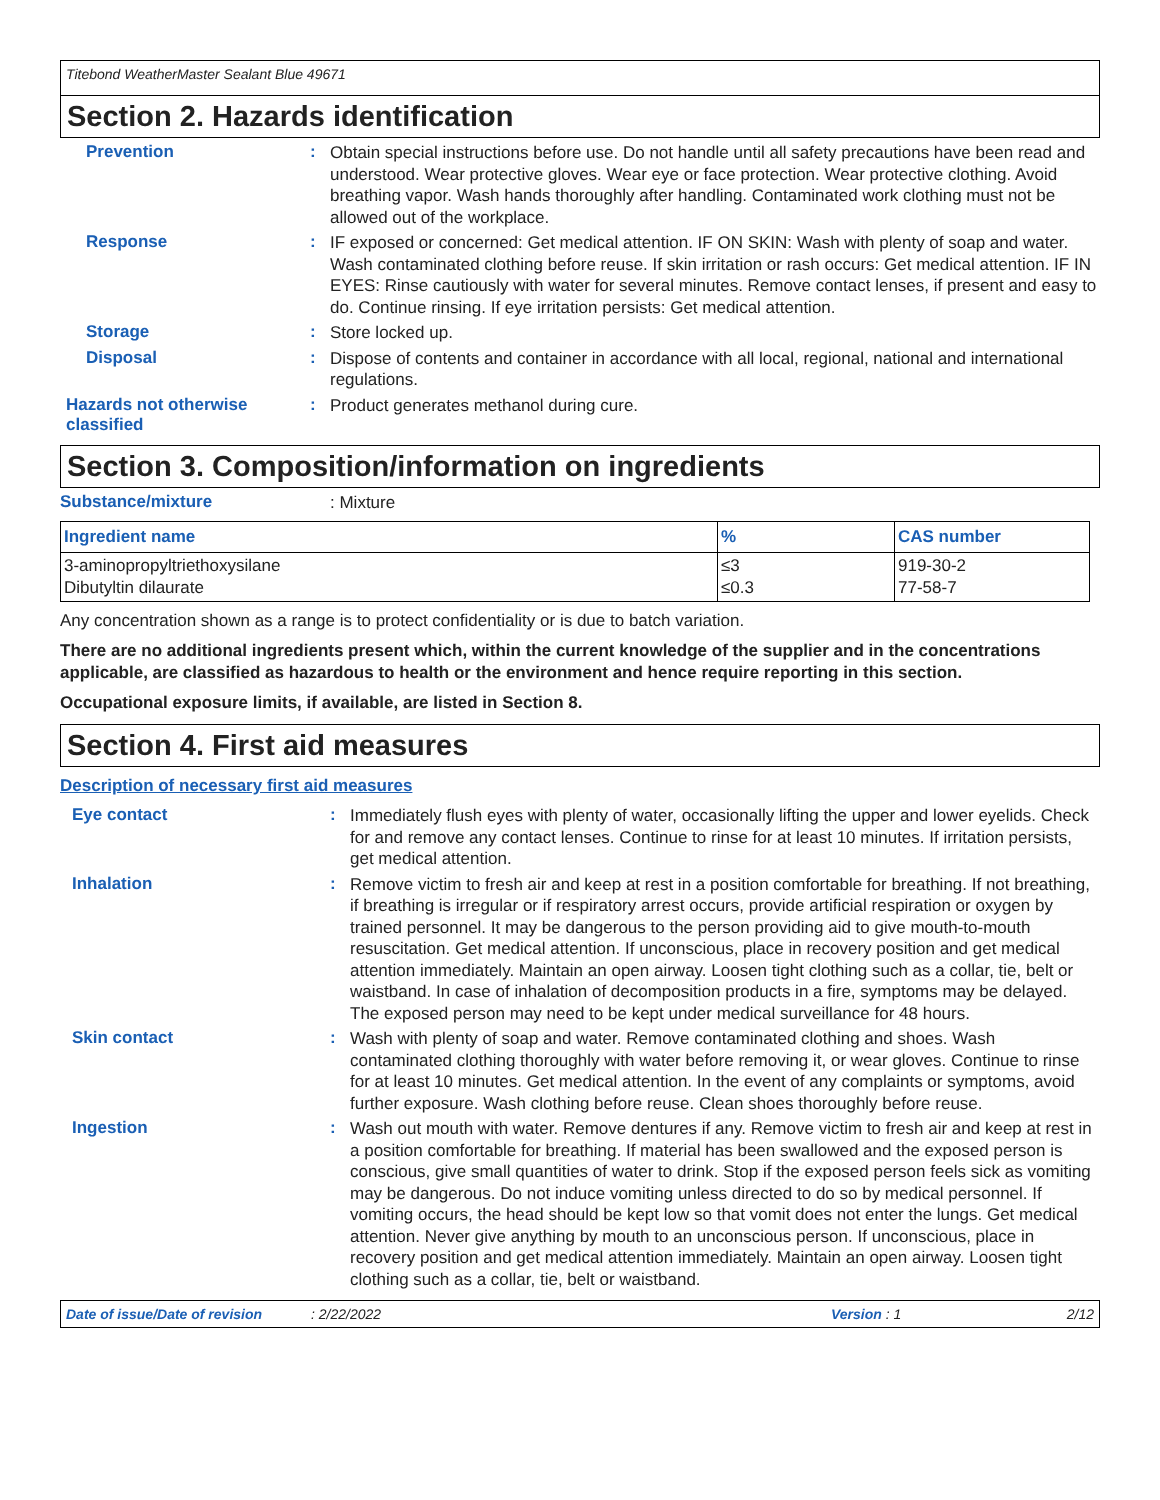Titebond WeatherMaster Sealant Blue 49671
Section 2. Hazards identification
Prevention :
Obtain special instructions before use. Do not handle until all safety precautions have been read and understood. Wear protective gloves. Wear eye or face protection. Wear protective clothing. Avoid breathing vapor. Wash hands thoroughly after handling. Contaminated work clothing must not be allowed out of the workplace.
Response :
IF exposed or concerned: Get medical attention. IF ON SKIN: Wash with plenty of soap and water. Wash contaminated clothing before reuse. If skin irritation or rash occurs: Get medical attention. IF IN EYES: Rinse cautiously with water for several minutes. Remove contact lenses, if present and easy to do. Continue rinsing. If eye irritation persists: Get medical attention.
Storage :
Store locked up.
Disposal :
Dispose of contents and container in accordance with all local, regional, national and international regulations.
Hazards not otherwise classified
:
Product generates methanol during cure.
Section 3. Composition/information on ingredients
Substance/mixture
: Mixture
| Ingredient name | % | CAS number |
| --- | --- | --- |
| 3-aminopropyltriethoxysilane Dibutyltin dilaurate | ≤3 ≤0.3 | 919-30-2 77-58-7 |
Any concentration shown as a range is to protect confidentiality or is due to batch variation.
There are no additional ingredients present which, within the current knowledge of the supplier and in the concentrations applicable, are classified as hazardous to health or the environment and hence require reporting in this section.
Occupational exposure limits, if available, are listed in Section 8.
Section 4. First aid measures
Description of necessary first aid measures
Eye contact :
Immediately flush eyes with plenty of water, occasionally lifting the upper and lower eyelids. Check for and remove any contact lenses. Continue to rinse for at least 10 minutes. If irritation persists, get medical attention.
Inhalation :
Remove victim to fresh air and keep at rest in a position comfortable for breathing. If not breathing, if breathing is irregular or if respiratory arrest occurs, provide artificial respiration or oxygen by trained personnel. It may be dangerous to the person providing aid to give mouth-to-mouth resuscitation. Get medical attention. If unconscious, place in recovery position and get medical attention immediately. Maintain an open airway. Loosen tight clothing such as a collar, tie, belt or waistband. In case of inhalation of decomposition products in a fire, symptoms may be delayed. The exposed person may need to be kept under medical surveillance for 48 hours.
Skin contact :
Wash with plenty of soap and water. Remove contaminated clothing and shoes. Wash contaminated clothing thoroughly with water before removing it, or wear gloves. Continue to rinse for at least 10 minutes. Get medical attention. In the event of any complaints or symptoms, avoid further exposure. Wash clothing before reuse. Clean shoes thoroughly before reuse.
Ingestion :
Wash out mouth with water. Remove dentures if any. Remove victim to fresh air and keep at rest in a position comfortable for breathing. If material has been swallowed and the exposed person is conscious, give small quantities of water to drink. Stop if the exposed person feels sick as vomiting may be dangerous. Do not induce vomiting unless directed to do so by medical personnel. If vomiting occurs, the head should be kept low so that vomit does not enter the lungs. Get medical attention. Never give anything by mouth to an unconscious person. If unconscious, place in recovery position and get medical attention immediately. Maintain an open airway. Loosen tight clothing such as a collar, tie, belt or waistband.
Date of issue/Date of revision: 2/22/2022 Version : 1 2/12